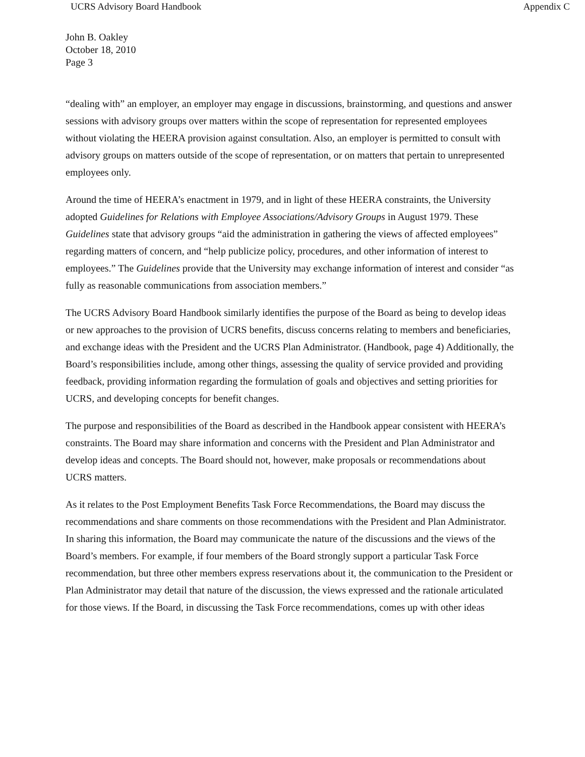UCRS Advisory Board Handbook Appendix C
John B. Oakley
October 18, 2010
Page 3
“dealing with” an employer, an employer may engage in discussions, brainstorming, and questions and answer sessions with advisory groups over matters within the scope of representation for represented employees without violating the HEERA provision against consultation. Also, an employer is permitted to consult with advisory groups on matters outside of the scope of representation, or on matters that pertain to unrepresented employees only.
Around the time of HEERA’s enactment in 1979, and in light of these HEERA constraints, the University adopted Guidelines for Relations with Employee Associations/Advisory Groups in August 1979. These Guidelines state that advisory groups “aid the administration in gathering the views of affected employees” regarding matters of concern, and “help publicize policy, procedures, and other information of interest to employees.” The Guidelines provide that the University may exchange information of interest and consider “as fully as reasonable communications from association members.”
The UCRS Advisory Board Handbook similarly identifies the purpose of the Board as being to develop ideas or new approaches to the provision of UCRS benefits, discuss concerns relating to members and beneficiaries, and exchange ideas with the President and the UCRS Plan Administrator. (Handbook, page 4) Additionally, the Board’s responsibilities include, among other things, assessing the quality of service provided and providing feedback, providing information regarding the formulation of goals and objectives and setting priorities for UCRS, and developing concepts for benefit changes.
The purpose and responsibilities of the Board as described in the Handbook appear consistent with HEERA’s constraints. The Board may share information and concerns with the President and Plan Administrator and develop ideas and concepts. The Board should not, however, make proposals or recommendations about UCRS matters.
As it relates to the Post Employment Benefits Task Force Recommendations, the Board may discuss the recommendations and share comments on those recommendations with the President and Plan Administrator. In sharing this information, the Board may communicate the nature of the discussions and the views of the Board’s members. For example, if four members of the Board strongly support a particular Task Force recommendation, but three other members express reservations about it, the communication to the President or Plan Administrator may detail that nature of the discussion, the views expressed and the rationale articulated for those views. If the Board, in discussing the Task Force recommendations, comes up with other ideas